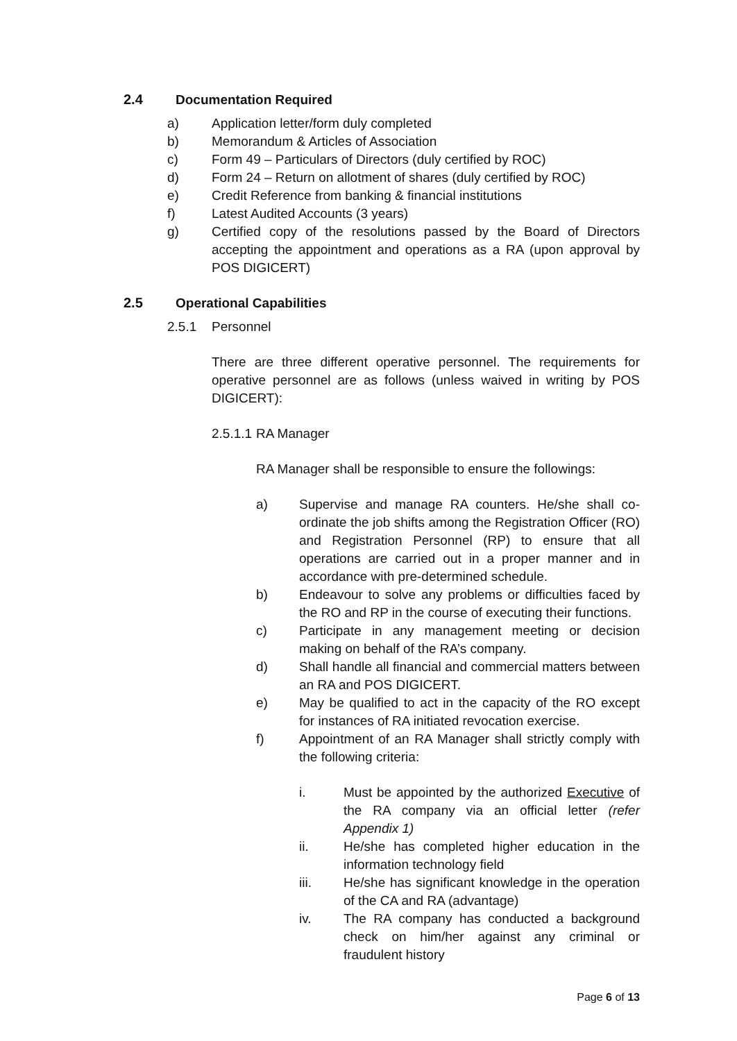2.4 Documentation Required
a) Application letter/form duly completed
b) Memorandum & Articles of Association
c) Form 49 – Particulars of Directors (duly certified by ROC)
d) Form 24 – Return on allotment of shares (duly certified by ROC)
e) Credit Reference from banking & financial institutions
f) Latest Audited Accounts (3 years)
g) Certified copy of the resolutions passed by the Board of Directors accepting the appointment and operations as a RA (upon approval by POS DIGICERT)
2.5 Operational Capabilities
2.5.1 Personnel
There are three different operative personnel. The requirements for operative personnel are as follows (unless waived in writing by POS DIGICERT):
2.5.1.1
RA Manager
RA Manager shall be responsible to ensure the followings:
a) Supervise and manage RA counters. He/she shall co-ordinate the job shifts among the Registration Officer (RO) and Registration Personnel (RP) to ensure that all operations are carried out in a proper manner and in accordance with pre-determined schedule.
b) Endeavour to solve any problems or difficulties faced by the RO and RP in the course of executing their functions.
c) Participate in any management meeting or decision making on behalf of the RA’s company.
d) Shall handle all financial and commercial matters between an RA and POS DIGICERT.
e) May be qualified to act in the capacity of the RO except for instances of RA initiated revocation exercise.
f) Appointment of an RA Manager shall strictly comply with the following criteria:
i. Must be appointed by the authorized Executive of the RA company via an official letter (refer Appendix 1)
ii. He/she has completed higher education in the information technology field
iii. He/she has significant knowledge in the operation of the CA and RA (advantage)
iv. The RA company has conducted a background check on him/her against any criminal or fraudulent history
Page 6 of 13